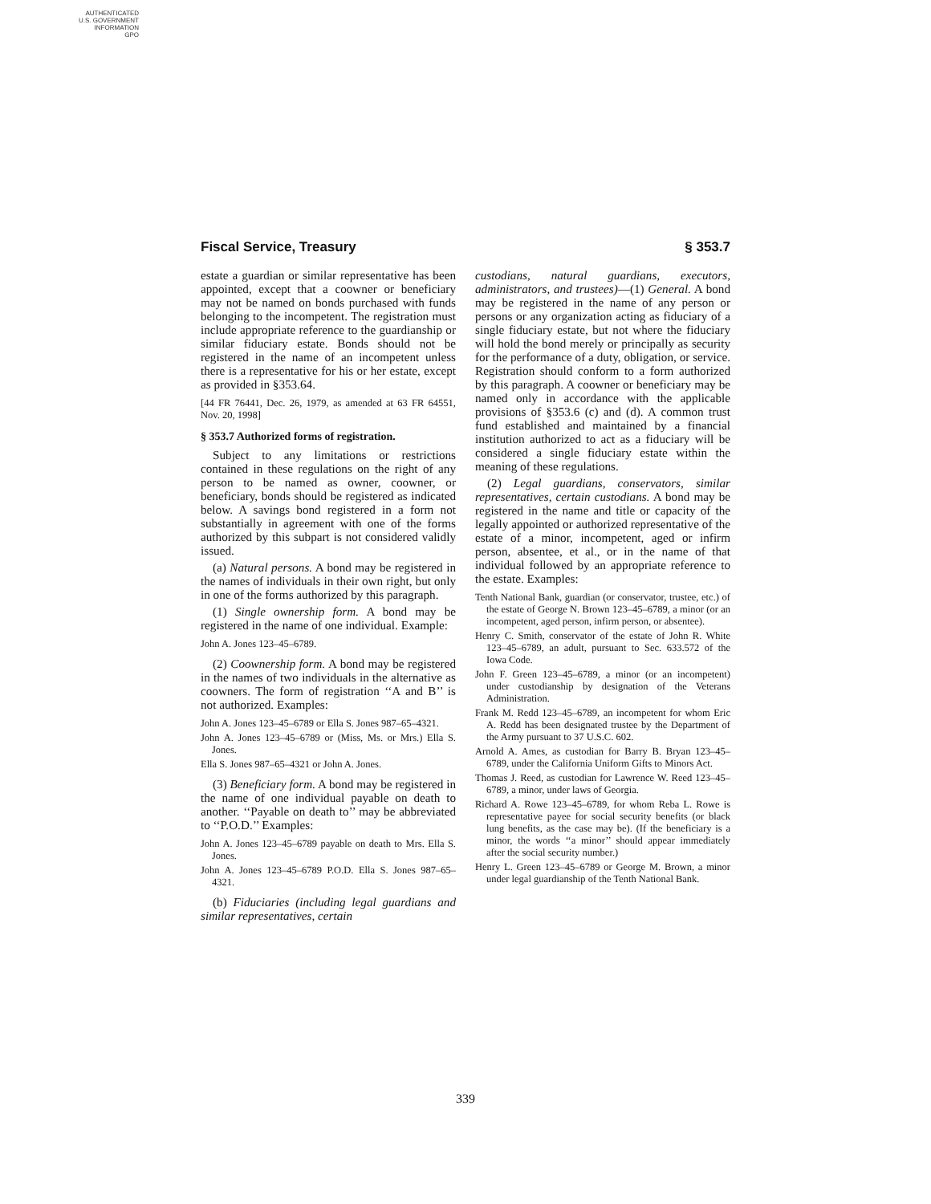AUTHENTICATED
U.S. GOVERNMENT
INFORMATION
GPO
Fiscal Service, Treasury § 353.7
estate a guardian or similar representative has been appointed, except that a coowner or beneficiary may not be named on bonds purchased with funds belonging to the incompetent. The registration must include appropriate reference to the guardianship or similar fiduciary estate. Bonds should not be registered in the name of an incompetent unless there is a representative for his or her estate, except as provided in §353.64.
[44 FR 76441, Dec. 26, 1979, as amended at 63 FR 64551, Nov. 20, 1998]
§ 353.7 Authorized forms of registration.
Subject to any limitations or restrictions contained in these regulations on the right of any person to be named as owner, coowner, or beneficiary, bonds should be registered as indicated below. A savings bond registered in a form not substantially in agreement with one of the forms authorized by this subpart is not considered validly issued.
(a) Natural persons. A bond may be registered in the names of individuals in their own right, but only in one of the forms authorized by this paragraph.
(1) Single ownership form. A bond may be registered in the name of one individual. Example:
John A. Jones 123–45–6789.
(2) Coownership form. A bond may be registered in the names of two individuals in the alternative as coowners. The form of registration ‘‘A and B’’ is not authorized. Examples:
John A. Jones 123–45–6789 or Ella S. Jones 987–65–4321.
John A. Jones 123–45–6789 or (Miss, Ms. or Mrs.) Ella S. Jones.
Ella S. Jones 987–65–4321 or John A. Jones.
(3) Beneficiary form. A bond may be registered in the name of one individual payable on death to another. ‘‘Payable on death to’’ may be abbreviated to ‘‘P.O.D.’’ Examples:
John A. Jones 123–45–6789 payable on death to Mrs. Ella S. Jones.
John A. Jones 123–45–6789 P.O.D. Ella S. Jones 987–65–4321.
(b) Fiduciaries (including legal guardians and similar representatives, certain
custodians, natural guardians, executors, administrators, and trustees)—(1) General. A bond may be registered in the name of any person or persons or any organization acting as fiduciary of a single fiduciary estate, but not where the fiduciary will hold the bond merely or principally as security for the performance of a duty, obligation, or service. Registration should conform to a form authorized by this paragraph. A coowner or beneficiary may be named only in accordance with the applicable provisions of §353.6 (c) and (d). A common trust fund established and maintained by a financial institution authorized to act as a fiduciary will be considered a single fiduciary estate within the meaning of these regulations.
(2) Legal guardians, conservators, similar representatives, certain custodians. A bond may be registered in the name and title or capacity of the legally appointed or authorized representative of the estate of a minor, incompetent, aged or infirm person, absentee, et al., or in the name of that individual followed by an appropriate reference to the estate. Examples:
Tenth National Bank, guardian (or conservator, trustee, etc.) of the estate of George N. Brown 123–45–6789, a minor (or an incompetent, aged person, infirm person, or absentee).
Henry C. Smith, conservator of the estate of John R. White 123–45–6789, an adult, pursuant to Sec. 633.572 of the Iowa Code.
John F. Green 123–45–6789, a minor (or an incompetent) under custodianship by designation of the Veterans Administration.
Frank M. Redd 123–45–6789, an incompetent for whom Eric A. Redd has been designated trustee by the Department of the Army pursuant to 37 U.S.C. 602.
Arnold A. Ames, as custodian for Barry B. Bryan 123–45–6789, under the California Uniform Gifts to Minors Act.
Thomas J. Reed, as custodian for Lawrence W. Reed 123–45–6789, a minor, under laws of Georgia.
Richard A. Rowe 123–45–6789, for whom Reba L. Rowe is representative payee for social security benefits (or black lung benefits, as the case may be). (If the beneficiary is a minor, the words ‘‘a minor’’ should appear immediately after the social security number.)
Henry L. Green 123–45–6789 or George M. Brown, a minor under legal guardianship of the Tenth National Bank.
339